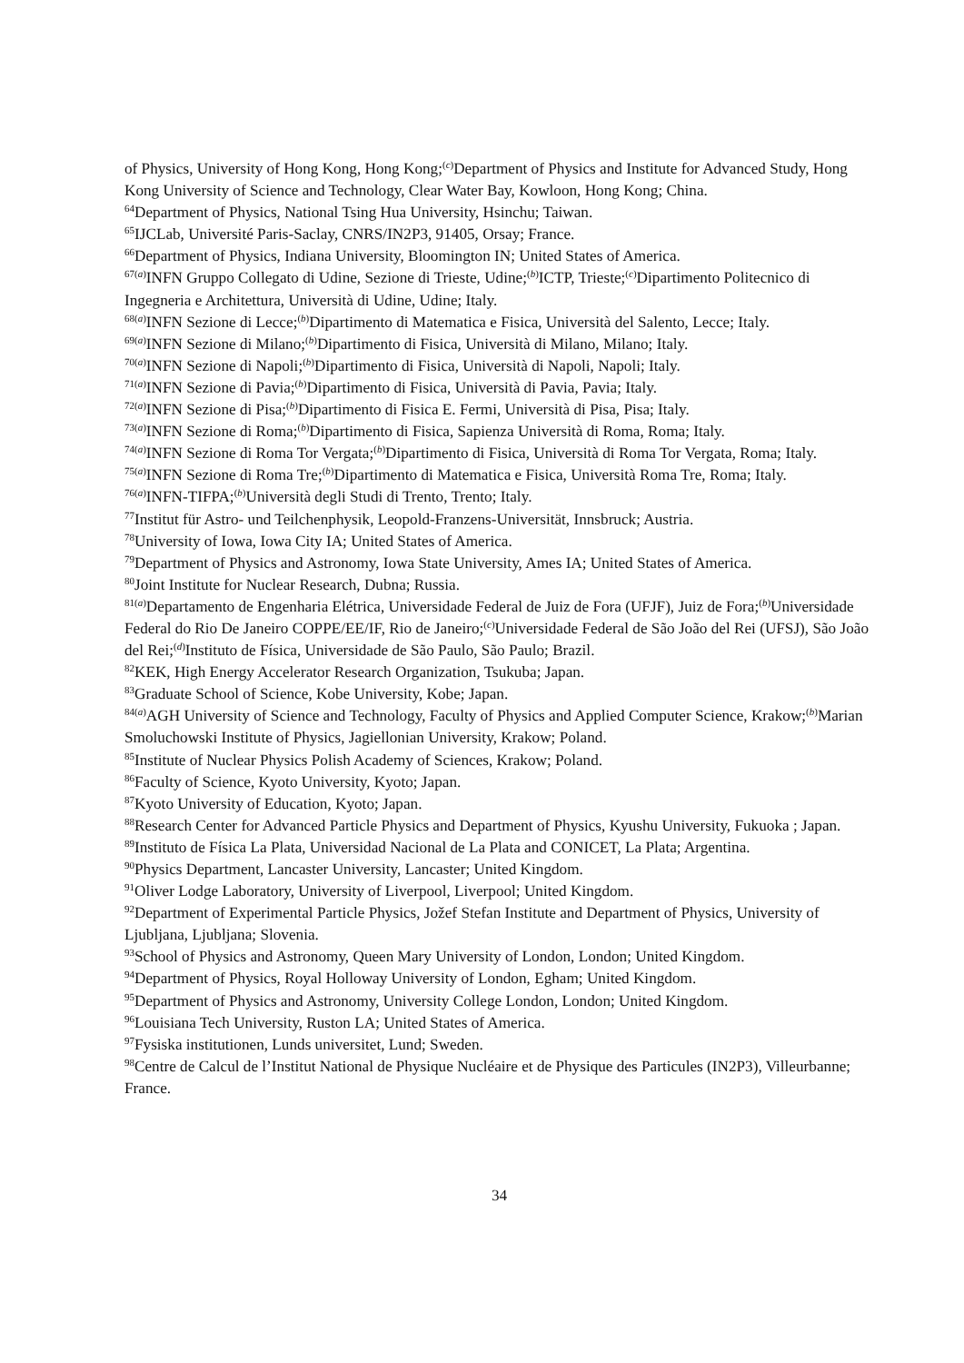of Physics, University of Hong Kong, Hong Kong;<sup>(c)</sup>Department of Physics and Institute for Advanced Study, Hong Kong University of Science and Technology, Clear Water Bay, Kowloon, Hong Kong; China.
<sup>64</sup> Department of Physics, National Tsing Hua University, Hsinchu; Taiwan.
<sup>65</sup>IJCLab, Université Paris-Saclay, CNRS/IN2P3, 91405, Orsay; France.
<sup>66</sup> Department of Physics, Indiana University, Bloomington IN; United States of America.
<sup>67(a)</sup>INFN Gruppo Collegato di Udine, Sezione di Trieste, Udine;<sup>(b)</sup>ICTP, Trieste;<sup>(c)</sup>Dipartimento Politecnico di Ingegneria e Architettura, Università di Udine, Udine; Italy.
<sup>68(a)</sup>INFN Sezione di Lecce;<sup>(b)</sup>Dipartimento di Matematica e Fisica, Università del Salento, Lecce; Italy.
<sup>69(a)</sup>INFN Sezione di Milano;<sup>(b)</sup>Dipartimento di Fisica, Università di Milano, Milano; Italy.
<sup>70(a)</sup>INFN Sezione di Napoli;<sup>(b)</sup>Dipartimento di Fisica, Università di Napoli, Napoli; Italy.
<sup>71(a)</sup>INFN Sezione di Pavia;<sup>(b)</sup>Dipartimento di Fisica, Università di Pavia, Pavia; Italy.
<sup>72(a)</sup>INFN Sezione di Pisa;<sup>(b)</sup>Dipartimento di Fisica E. Fermi, Università di Pisa, Pisa; Italy.
<sup>73(a)</sup>INFN Sezione di Roma;<sup>(b)</sup>Dipartimento di Fisica, Sapienza Università di Roma, Roma; Italy.
<sup>74(a)</sup>INFN Sezione di Roma Tor Vergata;<sup>(b)</sup>Dipartimento di Fisica, Università di Roma Tor Vergata, Roma; Italy.
<sup>75(a)</sup>INFN Sezione di Roma Tre;<sup>(b)</sup>Dipartimento di Matematica e Fisica, Università Roma Tre, Roma; Italy.
<sup>76(a)</sup>INFN-TIFPA;<sup>(b)</sup>Università degli Studi di Trento, Trento; Italy.
<sup>77</sup> Institut für Astro- und Teilchenphysik, Leopold-Franzens-Universität, Innsbruck; Austria.
<sup>78</sup> University of Iowa, Iowa City IA; United States of America.
<sup>79</sup> Department of Physics and Astronomy, Iowa State University, Ames IA; United States of America.
<sup>80</sup> Joint Institute for Nuclear Research, Dubna; Russia.
<sup>81(a)</sup>Departamento de Engenharia Elétrica, Universidade Federal de Juiz de Fora (UFJF), Juiz de Fora;<sup>(b)</sup>Universidade Federal do Rio De Janeiro COPPE/EE/IF, Rio de Janeiro;<sup>(c)</sup>Universidade Federal de São João del Rei (UFSJ), São João del Rei;<sup>(d)</sup>Instituto de Física, Universidade de São Paulo, São Paulo; Brazil.
<sup>82</sup>KEK, High Energy Accelerator Research Organization, Tsukuba; Japan.
<sup>83</sup> Graduate School of Science, Kobe University, Kobe; Japan.
<sup>84(a)</sup>AGH University of Science and Technology, Faculty of Physics and Applied Computer Science, Krakow;<sup>(b)</sup>Marian Smoluchowski Institute of Physics, Jagiellonian University, Krakow; Poland.
<sup>85</sup> Institute of Nuclear Physics Polish Academy of Sciences, Krakow; Poland.
<sup>86</sup> Faculty of Science, Kyoto University, Kyoto; Japan.
<sup>87</sup> Kyoto University of Education, Kyoto; Japan.
<sup>88</sup> Research Center for Advanced Particle Physics and Department of Physics, Kyushu University, Fukuoka ; Japan.
<sup>89</sup> Instituto de Física La Plata, Universidad Nacional de La Plata and CONICET, La Plata; Argentina.
<sup>90</sup> Physics Department, Lancaster University, Lancaster; United Kingdom.
<sup>91</sup> Oliver Lodge Laboratory, University of Liverpool, Liverpool; United Kingdom.
<sup>92</sup> Department of Experimental Particle Physics, Jožef Stefan Institute and Department of Physics, University of Ljubljana, Ljubljana; Slovenia.
<sup>93</sup> School of Physics and Astronomy, Queen Mary University of London, London; United Kingdom.
<sup>94</sup> Department of Physics, Royal Holloway University of London, Egham; United Kingdom.
<sup>95</sup> Department of Physics and Astronomy, University College London, London; United Kingdom.
<sup>96</sup> Louisiana Tech University, Ruston LA; United States of America.
<sup>97</sup> Fysiska institutionen, Lunds universitet, Lund; Sweden.
<sup>98</sup> Centre de Calcul de l’Institut National de Physique Nucléaire et de Physique des Particules (IN2P3), Villeurbanne; France.
34